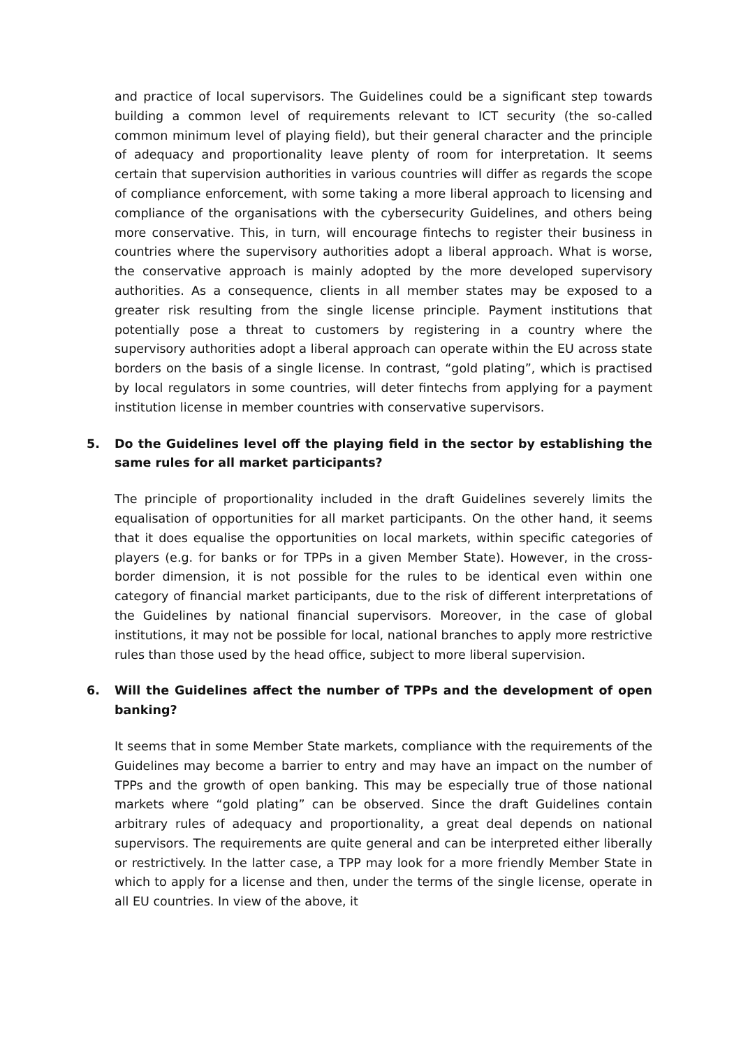and practice of local supervisors. The Guidelines could be a significant step towards building a common level of requirements relevant to ICT security (the so-called common minimum level of playing field), but their general character and the principle of adequacy and proportionality leave plenty of room for interpretation. It seems certain that supervision authorities in various countries will differ as regards the scope of compliance enforcement, with some taking a more liberal approach to licensing and compliance of the organisations with the cybersecurity Guidelines, and others being more conservative. This, in turn, will encourage fintechs to register their business in countries where the supervisory authorities adopt a liberal approach. What is worse, the conservative approach is mainly adopted by the more developed supervisory authorities. As a consequence, clients in all member states may be exposed to a greater risk resulting from the single license principle. Payment institutions that potentially pose a threat to customers by registering in a country where the supervisory authorities adopt a liberal approach can operate within the EU across state borders on the basis of a single license. In contrast, “gold plating”, which is practised by local regulators in some countries, will deter fintechs from applying for a payment institution license in member countries with conservative supervisors.
5. Do the Guidelines level off the playing field in the sector by establishing the same rules for all market participants?
The principle of proportionality included in the draft Guidelines severely limits the equalisation of opportunities for all market participants. On the other hand, it seems that it does equalise the opportunities on local markets, within specific categories of players (e.g. for banks or for TPPs in a given Member State). However, in the cross-border dimension, it is not possible for the rules to be identical even within one category of financial market participants, due to the risk of different interpretations of the Guidelines by national financial supervisors. Moreover, in the case of global institutions, it may not be possible for local, national branches to apply more restrictive rules than those used by the head office, subject to more liberal supervision.
6. Will the Guidelines affect the number of TPPs and the development of open banking?
It seems that in some Member State markets, compliance with the requirements of the Guidelines may become a barrier to entry and may have an impact on the number of TPPs and the growth of open banking. This may be especially true of those national markets where “gold plating” can be observed. Since the draft Guidelines contain arbitrary rules of adequacy and proportionality, a great deal depends on national supervisors. The requirements are quite general and can be interpreted either liberally or restrictively. In the latter case, a TPP may look for a more friendly Member State in which to apply for a license and then, under the terms of the single license, operate in all EU countries. In view of the above, it